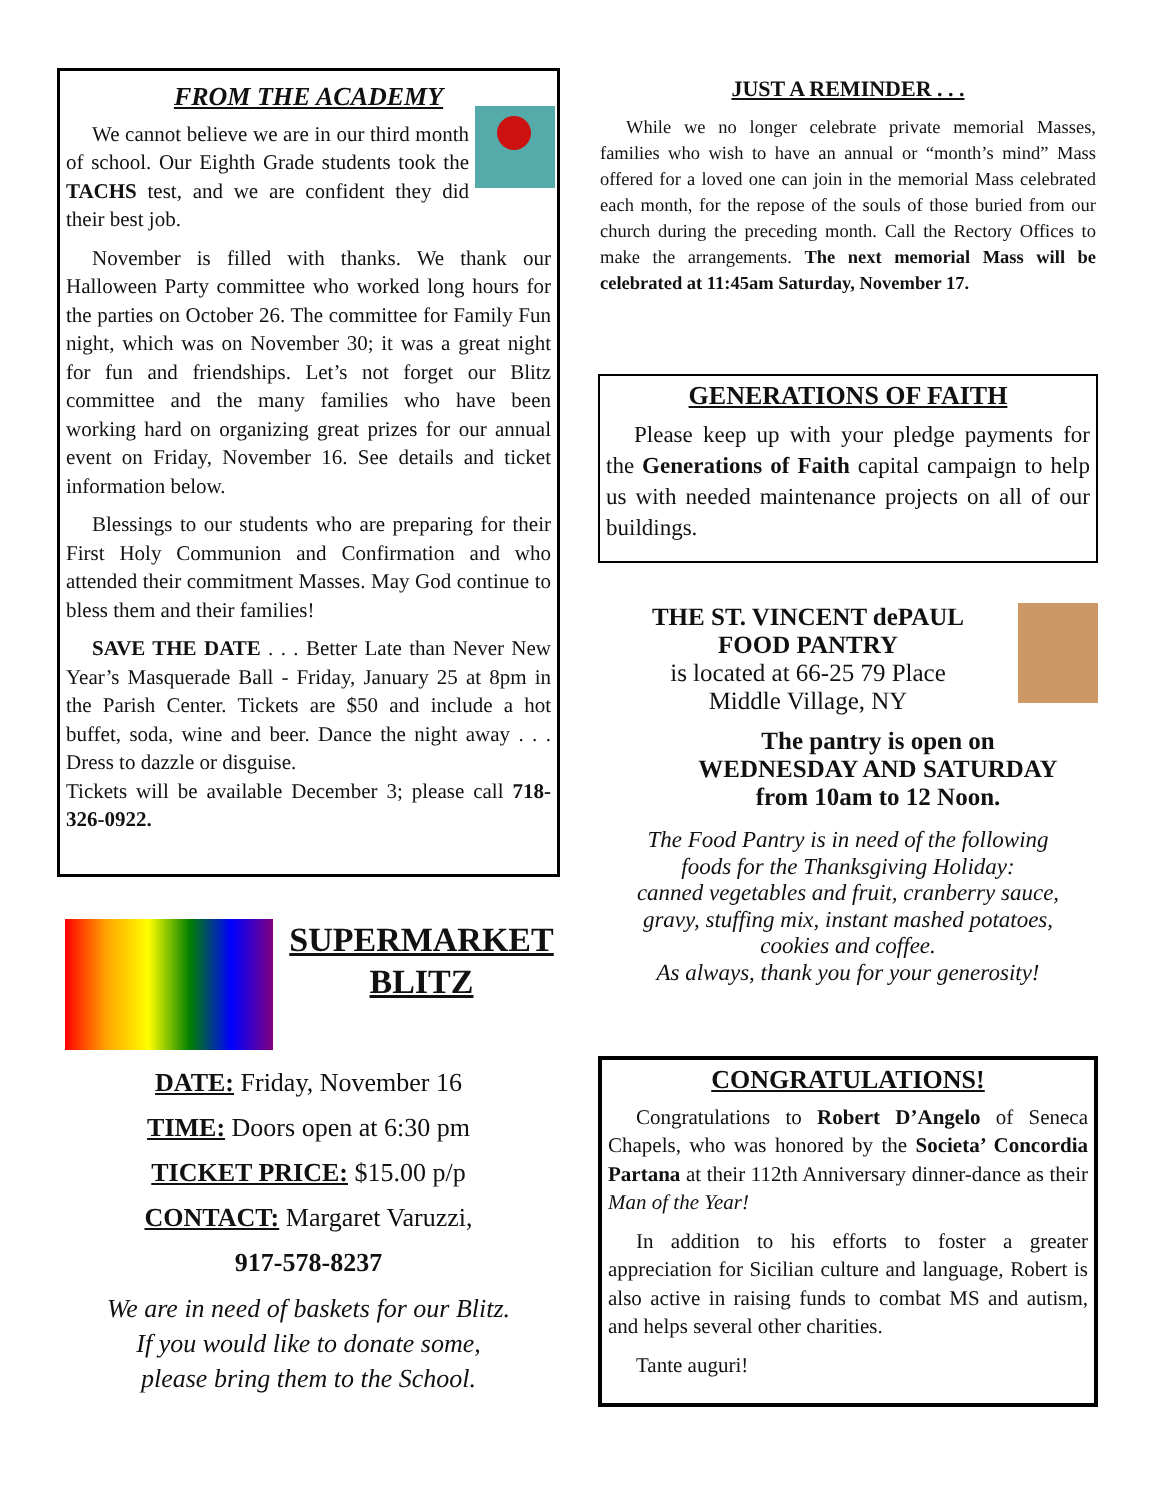FROM THE ACADEMY
We cannot believe we are in our third month of school. Our Eighth Grade students took the TACHS test, and we are confident they did their best job.
November is filled with thanks. We thank our Halloween Party committee who worked long hours for the parties on October 26. The committee for Family Fun night, which was on November 30; it was a great night for fun and friendships. Let’s not forget our Blitz committee and the many families who have been working hard on organizing great prizes for our annual event on Friday, November 16. See details and ticket information below.
Blessings to our students who are preparing for their First Holy Communion and Confirmation and who attended their commitment Masses. May God continue to bless them and their families!
SAVE THE DATE . . . Better Late than Never New Year’s Masquerade Ball - Friday, January 25 at 8pm in the Parish Center. Tickets are $50 and include a hot buffet, soda, wine and beer. Dance the night away . . . Dress to dazzle or disguise.
Tickets will be available December 3; please call 718-326-0922.
SUPERMARKET BLITZ
DATE: Friday, November 16
TIME: Doors open at 6:30 pm
TICKET PRICE: $15.00 p/p
CONTACT: Margaret Varuzzi,
917-578-8237
We are in need of baskets for our Blitz.
If you would like to donate some,
please bring them to the School.
JUST A REMINDER . . .
While we no longer celebrate private memorial Masses, families who wish to have an annual or “month’s mind” Mass offered for a loved one can join in the memorial Mass celebrated each month, for the repose of the souls of those buried from our church during the preceding month. Call the Rectory Offices to make the arrangements. The next memorial Mass will be celebrated at 11:45am Saturday, November 17.
GENERATIONS OF FAITH
Please keep up with your pledge payments for the Generations of Faith capital campaign to help us with needed maintenance projects on all of our buildings.
THE ST. VINCENT dePAUL
FOOD PANTRY
is located at 66-25 79 Place
Middle Village, NY
The pantry is open on
WEDNESDAY AND SATURDAY
from 10am to 12 Noon.
The Food Pantry is in need of the following
foods for the Thanksgiving Holiday:
canned vegetables and fruit, cranberry sauce,
gravy, stuffing mix, instant mashed potatoes,
cookies and coffee.
As always, thank you for your generosity!
CONGRATULATIONS!
Congratulations to Robert D’Angelo of Seneca Chapels, who was honored by the Societa’ Concordia Partana at their 112th Anniversary dinner-dance as their Man of the Year!
In addition to his efforts to foster a greater appreciation for Sicilian culture and language, Robert is also active in raising funds to combat MS and autism, and helps several other charities.
Tante auguri!